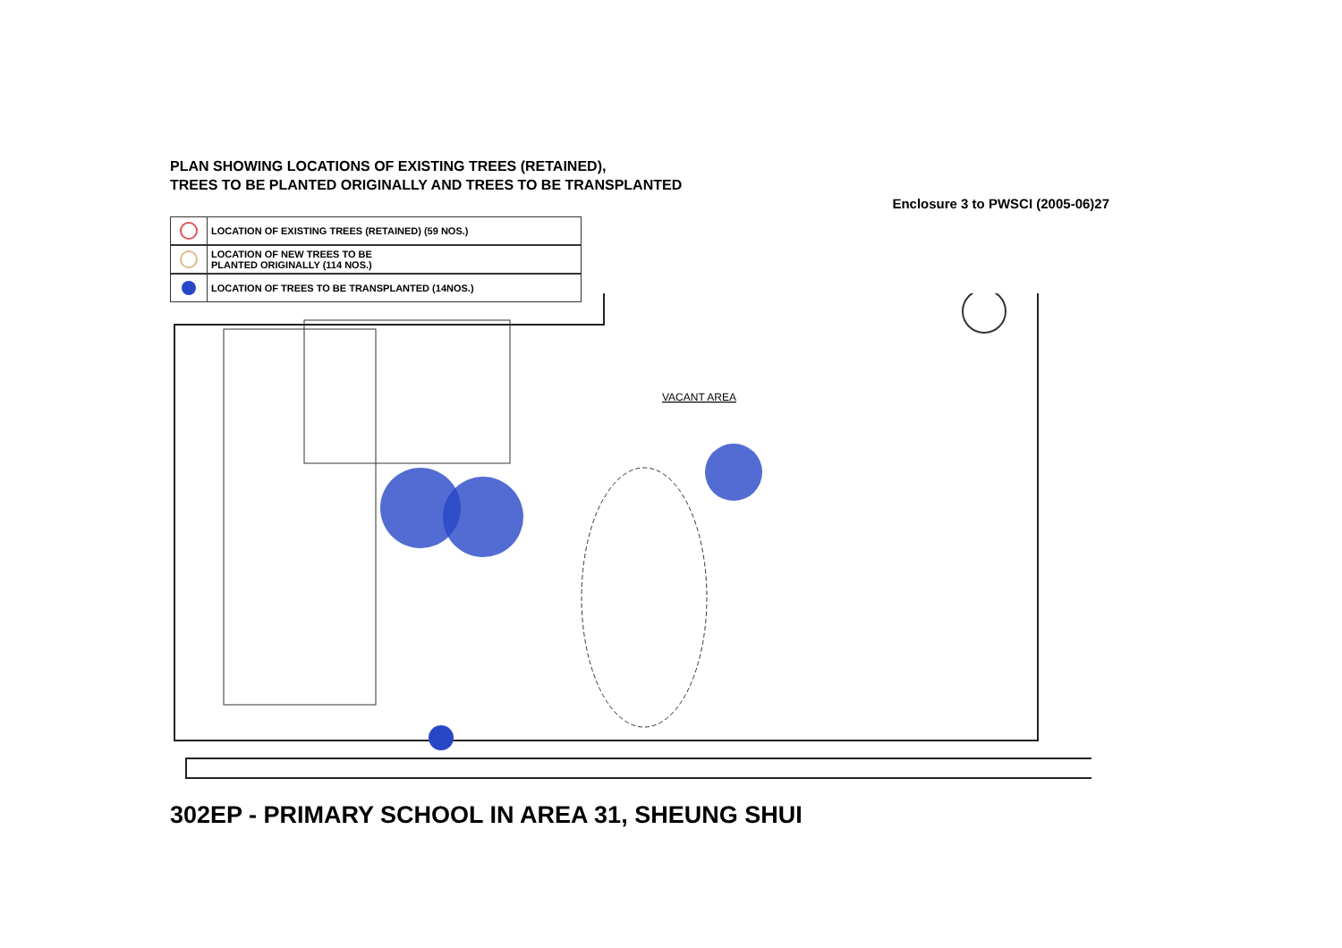PLAN SHOWING LOCATIONS OF EXISTING TREES (RETAINED),
TREES TO BE PLANTED ORIGINALLY AND TREES TO BE TRANSPLANTED
Enclosure 3 to PWSCI (2005-06)27
LOCATION OF EXISTING TREES (RETAINED) (59 NOS.)
LOCATION OF NEW TREES TO BE
PLANTED ORIGINALLY (114 NOS.)
LOCATION OF TREES TO BE TRANSPLANTED (14NOS.)
VACANT AREA
302EP - PRIMARY SCHOOL IN AREA 31, SHEUNG SHUI